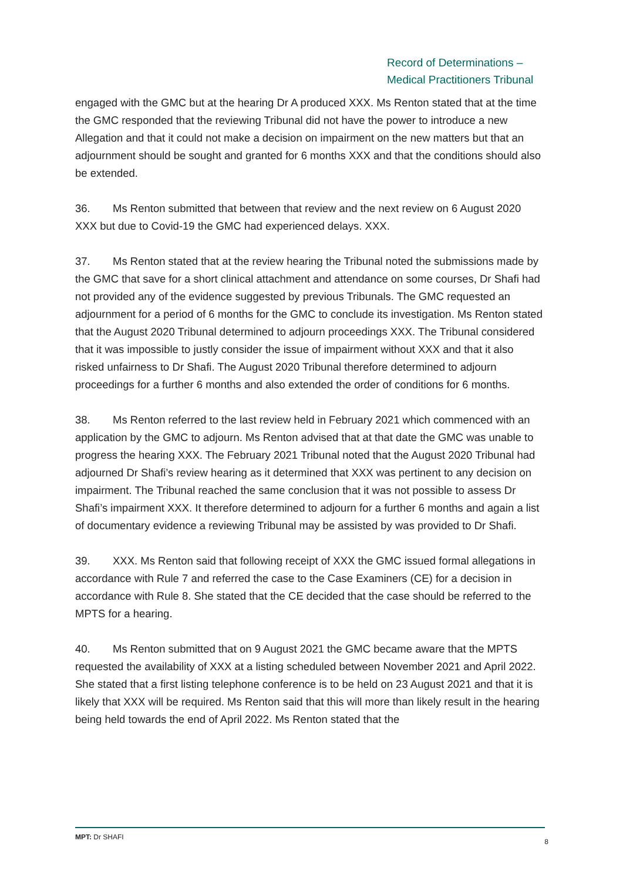Record of Determinations –
Medical Practitioners Tribunal
engaged with the GMC but at the hearing Dr A produced XXX. Ms Renton stated that at the time the GMC responded that the reviewing Tribunal did not have the power to introduce a new Allegation and that it could not make a decision on impairment on the new matters but that an adjournment should be sought and granted for 6 months XXX and that the conditions should also be extended.
36. Ms Renton submitted that between that review and the next review on 6 August 2020 XXX but due to Covid-19 the GMC had experienced delays. XXX.
37. Ms Renton stated that at the review hearing the Tribunal noted the submissions made by the GMC that save for a short clinical attachment and attendance on some courses, Dr Shafi had not provided any of the evidence suggested by previous Tribunals. The GMC requested an adjournment for a period of 6 months for the GMC to conclude its investigation. Ms Renton stated that the August 2020 Tribunal determined to adjourn proceedings XXX. The Tribunal considered that it was impossible to justly consider the issue of impairment without XXX and that it also risked unfairness to Dr Shafi. The August 2020 Tribunal therefore determined to adjourn proceedings for a further 6 months and also extended the order of conditions for 6 months.
38. Ms Renton referred to the last review held in February 2021 which commenced with an application by the GMC to adjourn. Ms Renton advised that at that date the GMC was unable to progress the hearing XXX. The February 2021 Tribunal noted that the August 2020 Tribunal had adjourned Dr Shafi’s review hearing as it determined that XXX was pertinent to any decision on impairment. The Tribunal reached the same conclusion that it was not possible to assess Dr Shafi’s impairment XXX. It therefore determined to adjourn for a further 6 months and again a list of documentary evidence a reviewing Tribunal may be assisted by was provided to Dr Shafi.
39. XXX. Ms Renton said that following receipt of XXX the GMC issued formal allegations in accordance with Rule 7 and referred the case to the Case Examiners (CE) for a decision in accordance with Rule 8. She stated that the CE decided that the case should be referred to the MPTS for a hearing.
40. Ms Renton submitted that on 9 August 2021 the GMC became aware that the MPTS requested the availability of XXX at a listing scheduled between November 2021 and April 2022. She stated that a first listing telephone conference is to be held on 23 August 2021 and that it is likely that XXX will be required. Ms Renton said that this will more than likely result in the hearing being held towards the end of April 2022. Ms Renton stated that the
MPT: Dr SHAFI 8